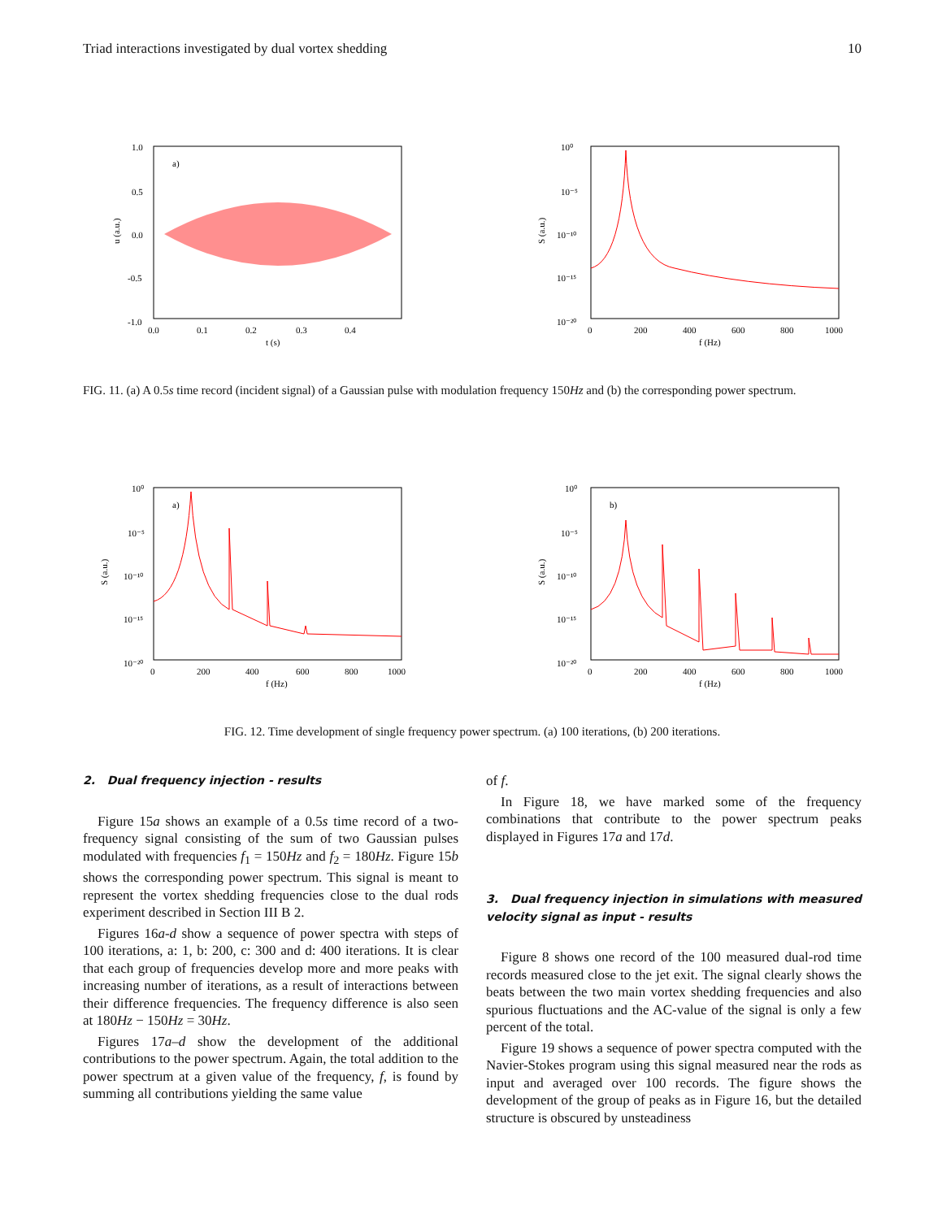Triad interactions investigated by dual vortex shedding 10
a)
1.0
0.5
0.0
-0.5
-1.0
0.0
0.1
0.2
0.3
0.4
t (s)
u (a.u.)
10⁰
10⁻⁵
10⁻¹⁰
10⁻¹⁵
10⁻²⁰
0
200
400
600
800
1000
f (Hz)
S (a.u.)
FIG. 11. (a) A 0.5s time record (incident signal) of a Gaussian pulse with modulation frequency 150Hz and (b) the corresponding power spectrum.
a)
10⁰
10⁻⁵
10⁻¹⁰
10⁻¹⁵
10⁻²⁰
0
200
400
600
800
1000
f (Hz)
S (a.u.)
b)
10⁰
10⁻⁵
10⁻¹⁰
10⁻¹⁵
10⁻²⁰
0
200
400
600
800
1000
f (Hz)
S (a.u.)
FIG. 12. Time development of single frequency power spectrum. (a) 100 iterations, (b) 200 iterations.
2. Dual frequency injection - results
Figure 15a shows an example of a 0.5s time record of a two-frequency signal consisting of the sum of two Gaussian pulses modulated with frequencies f<sub>1</sub> = 150Hz and f<sub>2</sub> = 180Hz. Figure 15b shows the corresponding power spectrum. This signal is meant to represent the vortex shedding frequencies close to the dual rods experiment described in Section III B 2.
Figures 16a-d show a sequence of power spectra with steps of 100 iterations, a: 1, b: 200, c: 300 and d: 400 iterations. It is clear that each group of frequencies develop more and more peaks with increasing number of iterations, as a result of interactions between their difference frequencies. The frequency difference is also seen at 180Hz − 150Hz = 30Hz.
Figures 17a–d show the development of the additional contributions to the power spectrum. Again, the total addition to the power spectrum at a given value of the frequency, f, is found by summing all contributions yielding the same value
of f.
In Figure 18, we have marked some of the frequency combinations that contribute to the power spectrum peaks displayed in Figures 17a and 17d.
3. Dual frequency injection in simulations with measured velocity signal as input - results
Figure 8 shows one record of the 100 measured dual-rod time records measured close to the jet exit. The signal clearly shows the beats between the two main vortex shedding frequencies and also spurious fluctuations and the AC-value of the signal is only a few percent of the total.
Figure 19 shows a sequence of power spectra computed with the Navier-Stokes program using this signal measured near the rods as input and averaged over 100 records. The figure shows the development of the group of peaks as in Figure 16, but the detailed structure is obscured by unsteadiness